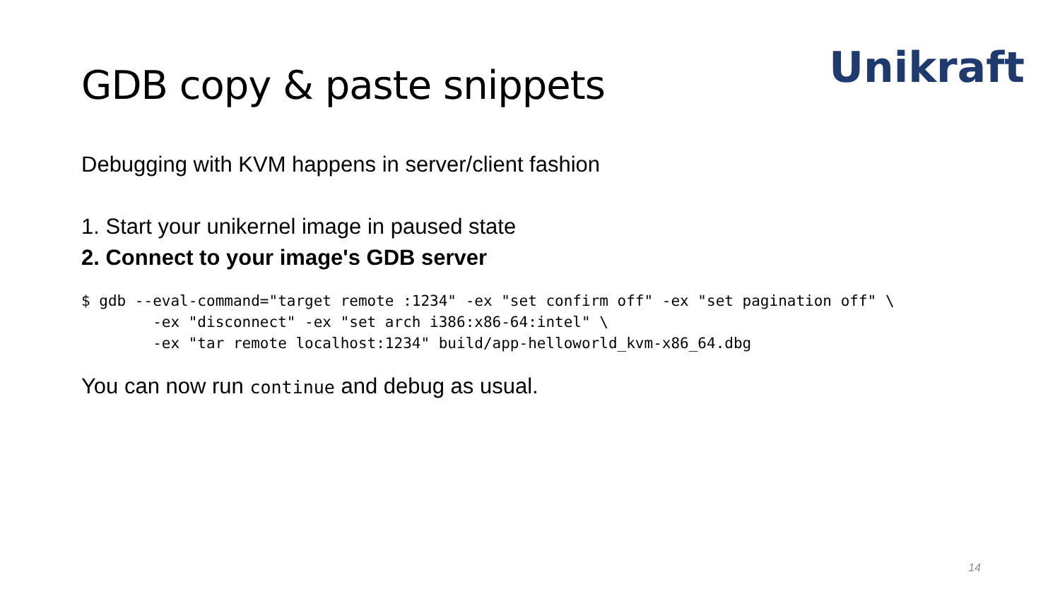Unikraft
GDB copy & paste snippets
Debugging with KVM happens in server/client fashion
1. Start your unikernel image in paused state
2. Connect to your image's GDB server
$ gdb --eval-command="target remote :1234" -ex "set confirm off" -ex "set pagination off" \
        -ex "disconnect" -ex "set arch i386:x86-64:intel" \
        -ex "tar remote localhost:1234" build/app-helloworld_kvm-x86_64.dbg
You can now run continue and debug as usual.
14